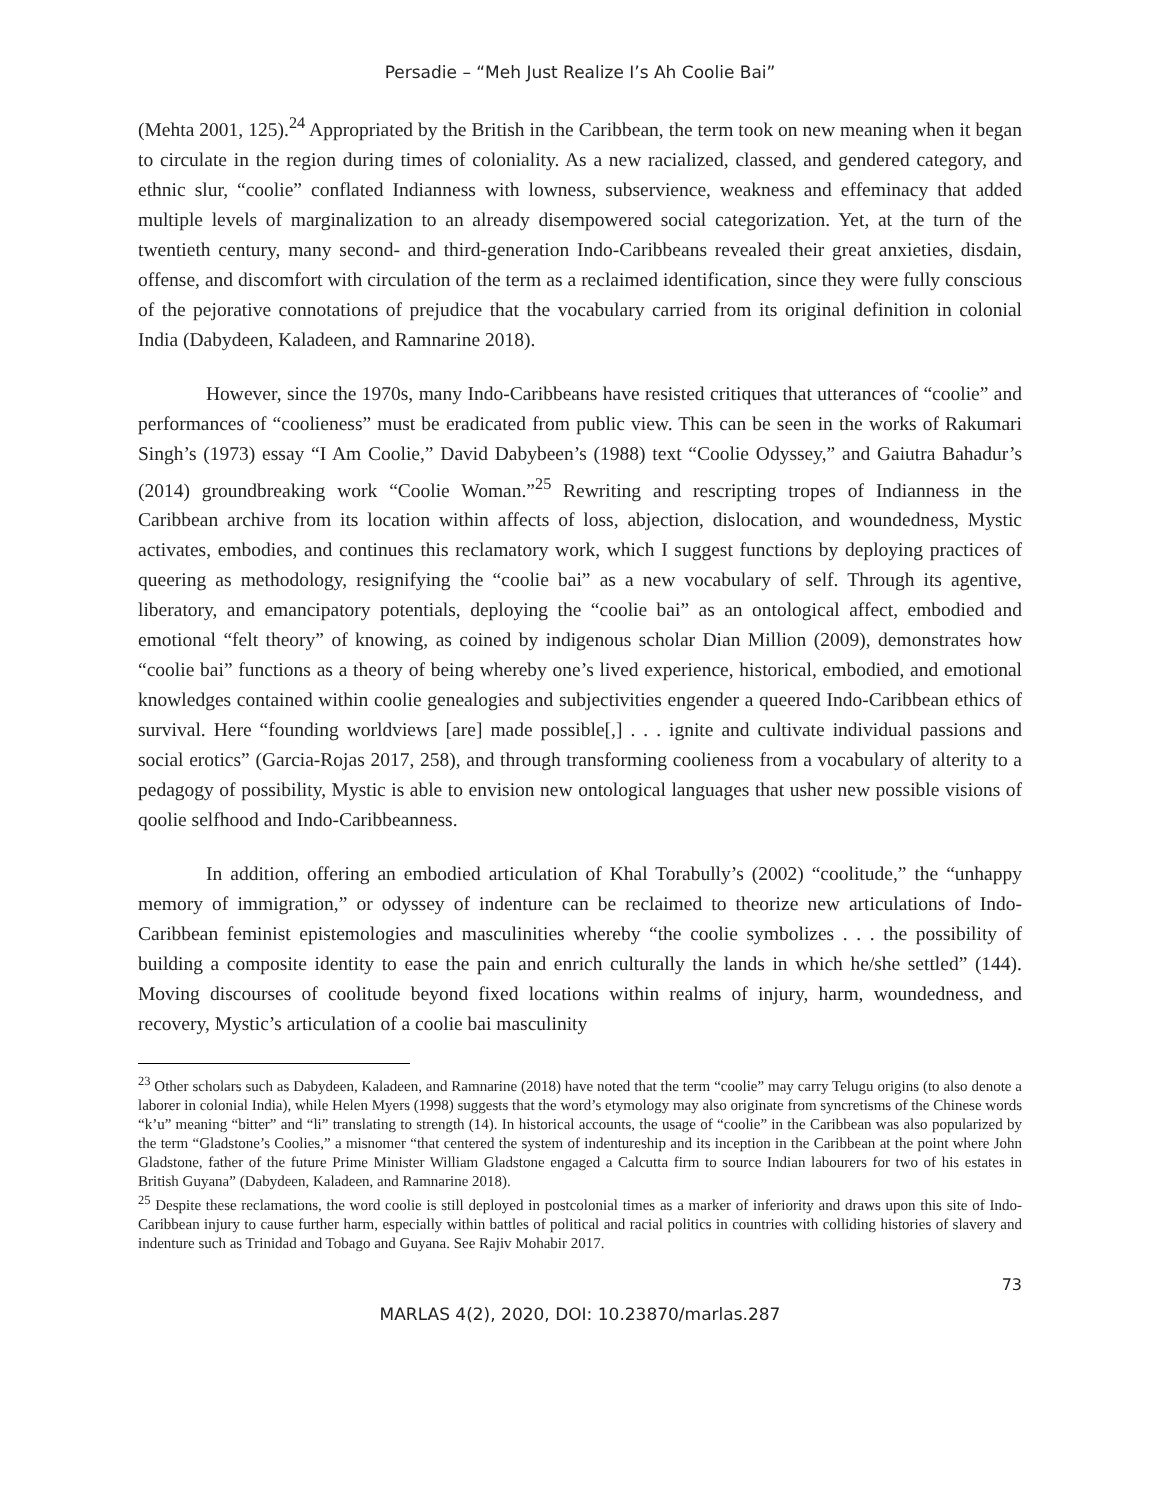Persadie – “Meh Just Realize I’s Ah Coolie Bai”
(Mehta 2001, 125).<sup>24</sup> Appropriated by the British in the Caribbean, the term took on new meaning when it began to circulate in the region during times of coloniality. As a new racialized, classed, and gendered category, and ethnic slur, “coolie” conflated Indianness with lowness, subservience, weakness and effeminacy that added multiple levels of marginalization to an already disempowered social categorization. Yet, at the turn of the twentieth century, many second- and third-generation Indo-Caribbeans revealed their great anxieties, disdain, offense, and discomfort with circulation of the term as a reclaimed identification, since they were fully conscious of the pejorative connotations of prejudice that the vocabulary carried from its original definition in colonial India (Dabydeen, Kaladeen, and Ramnarine 2018).
However, since the 1970s, many Indo-Caribbeans have resisted critiques that utterances of “coolie” and performances of “coolieness” must be eradicated from public view. This can be seen in the works of Rakumari Singh’s (1973) essay “I Am Coolie,” David Dabybeen’s (1988) text “Coolie Odyssey,” and Gaiutra Bahadur’s (2014) groundbreaking work “Coolie Woman.”<sup>25</sup> Rewriting and rescripting tropes of Indianness in the Caribbean archive from its location within affects of loss, abjection, dislocation, and woundedness, Mystic activates, embodies, and continues this reclamatory work, which I suggest functions by deploying practices of queering as methodology, resignifying the “coolie bai” as a new vocabulary of self. Through its agentive, liberatory, and emancipatory potentials, deploying the “coolie bai” as an ontological affect, embodied and emotional “felt theory” of knowing, as coined by indigenous scholar Dian Million (2009), demonstrates how “coolie bai” functions as a theory of being whereby one’s lived experience, historical, embodied, and emotional knowledges contained within coolie genealogies and subjectivities engender a queered Indo-Caribbean ethics of survival. Here “founding worldviews [are] made possible[,] . . . ignite and cultivate individual passions and social erotics” (Garcia-Rojas 2017, 258), and through transforming coolieness from a vocabulary of alterity to a pedagogy of possibility, Mystic is able to envision new ontological languages that usher new possible visions of qoolie selfhood and Indo-Caribbeanness.
In addition, offering an embodied articulation of Khal Torabully’s (2002) “coolitude,” the “unhappy memory of immigration,” or odyssey of indenture can be reclaimed to theorize new articulations of Indo-Caribbean feminist epistemologies and masculinities whereby “the coolie symbolizes . . . the possibility of building a composite identity to ease the pain and enrich culturally the lands in which he/she settled” (144). Moving discourses of coolitude beyond fixed locations within realms of injury, harm, woundedness, and recovery, Mystic’s articulation of a coolie bai masculinity
<sup>23</sup> Other scholars such as Dabydeen, Kaladeen, and Ramnarine (2018) have noted that the term “coolie” may carry Telugu origins (to also denote a laborer in colonial India), while Helen Myers (1998) suggests that the word’s etymology may also originate from syncretisms of the Chinese words “k’u” meaning “bitter” and “li” translating to strength (14). In historical accounts, the usage of “coolie” in the Caribbean was also popularized by the term “Gladstone’s Coolies,” a misnomer “that centered the system of indentureship and its inception in the Caribbean at the point where John Gladstone, father of the future Prime Minister William Gladstone engaged a Calcutta firm to source Indian labourers for two of his estates in British Guyana” (Dabydeen, Kaladeen, and Ramnarine 2018).
<sup>25</sup> Despite these reclamations, the word coolie is still deployed in postcolonial times as a marker of inferiority and draws upon this site of Indo-Caribbean injury to cause further harm, especially within battles of political and racial politics in countries with colliding histories of slavery and indenture such as Trinidad and Tobago and Guyana. See Rajiv Mohabir 2017.
73
MARLAS 4(2), 2020, DOI: 10.23870/marlas.287